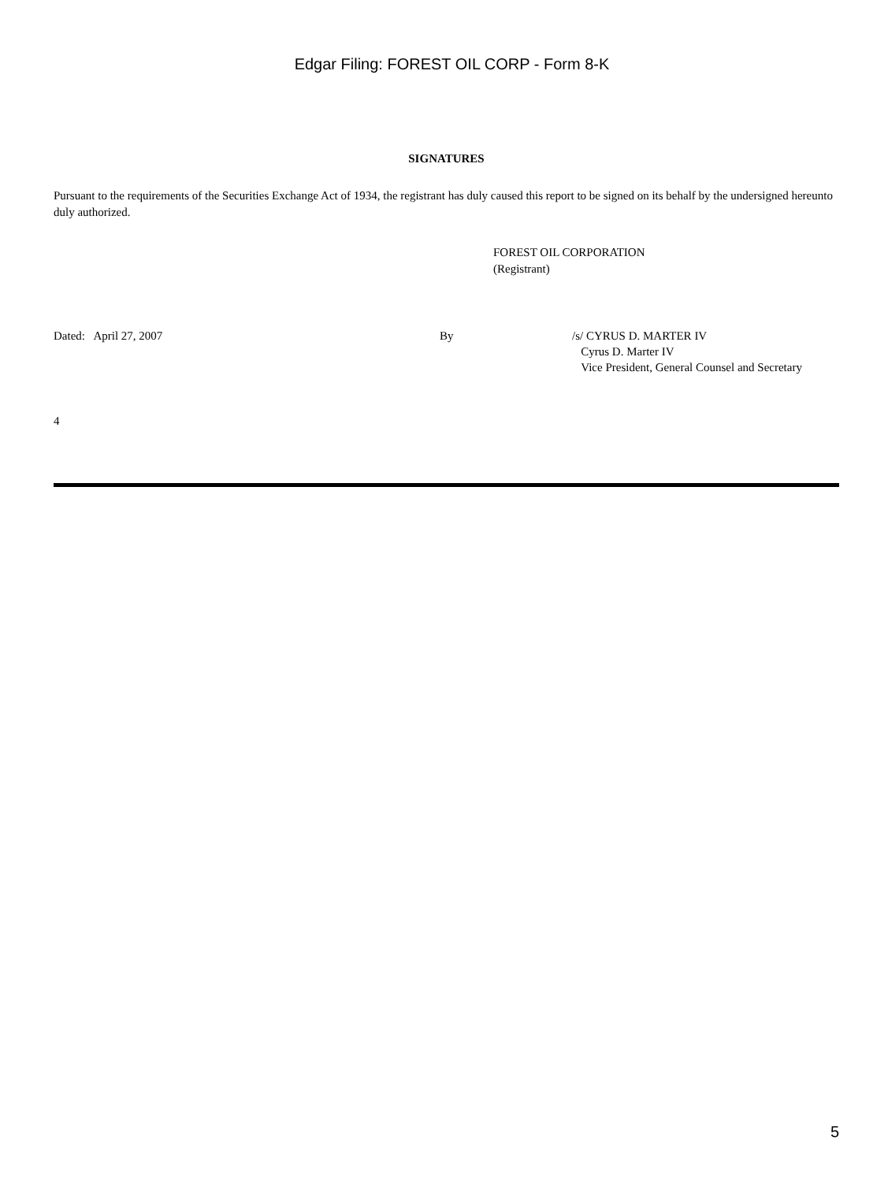Edgar Filing: FOREST OIL CORP - Form 8-K
SIGNATURES
Pursuant to the requirements of the Securities Exchange Act of 1934, the registrant has duly caused this report to be signed on its behalf by the undersigned hereunto duly authorized.
FOREST OIL CORPORATION
(Registrant)
Dated: April 27, 2007 By /s/ CYRUS D. MARTER IV
Cyrus D. Marter IV
Vice President, General Counsel and Secretary
4
5